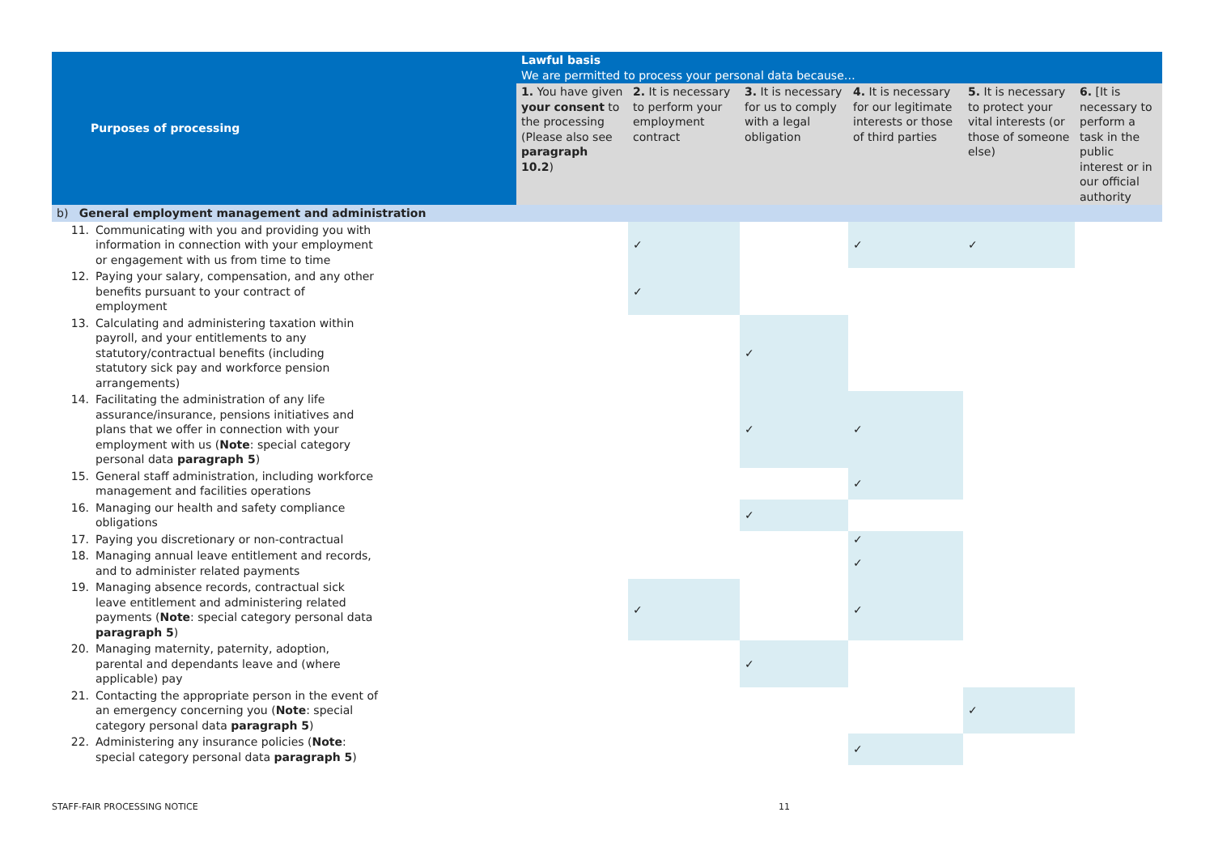| Purposes of processing | Lawful basis We are permitted to process your personal data because… | | | | | |
| --- | --- | --- | --- | --- | --- | --- |
| | 1. You have given your consent to the processing (Please also see paragraph 10.2 ) | 2. It is necessary to perform your employment contract | 3. It is necessary for us to comply with a legal obligation | 4. It is necessary for our legitimate interests or those of third parties | 5. It is necessary to protect your vital interests (or those of someone else) | 6. [It is necessary to perform a task in the public interest or in our official authority |
| b) General employment management and administration | | | | | | |
| 11. Communicating with you and providing you with information in connection with your employment or engagement with us from time to time | | ✓ | | ✓ | ✓ | |
| 12. Paying your salary, compensation, and any other benefits pursuant to your contract of employment | | ✓ | | | | |
| 13. Calculating and administering taxation within payroll, and your entitlements to any statutory/contractual benefits (including statutory sick pay and workforce pension arrangements) | | | ✓ | | | |
| 14. Facilitating the administration of any life assurance/insurance, pensions initiatives and plans that we offer in connection with your employment with us ( Note : special category personal data paragraph 5 ) | | | ✓ | ✓ | | |
| 15. General staff administration, including workforce management and facilities operations | | | | ✓ | | |
| 16. Managing our health and safety compliance obligations | | | ✓ | | | |
| 17. Paying you discretionary or non-contractual | | | | ✓ | | |
| 18. Managing annual leave entitlement and records, and to administer related payments | | | | ✓ | | |
| 19. Managing absence records, contractual sick leave entitlement and administering related payments ( Note : special category personal data paragraph 5 ) | | ✓ | | ✓ | | |
| 20. Managing maternity, paternity, adoption, parental and dependants leave and (where applicable) pay | | | ✓ | | | |
| 21. Contacting the appropriate person in the event of an emergency concerning you ( Note : special category personal data paragraph 5 ) | | | | | ✓ | |
| 22. Administering any insurance policies ( Note : special category personal data paragraph 5 ) | | | | ✓ | | |
STAFF-FAIR PROCESSING NOTICE 11